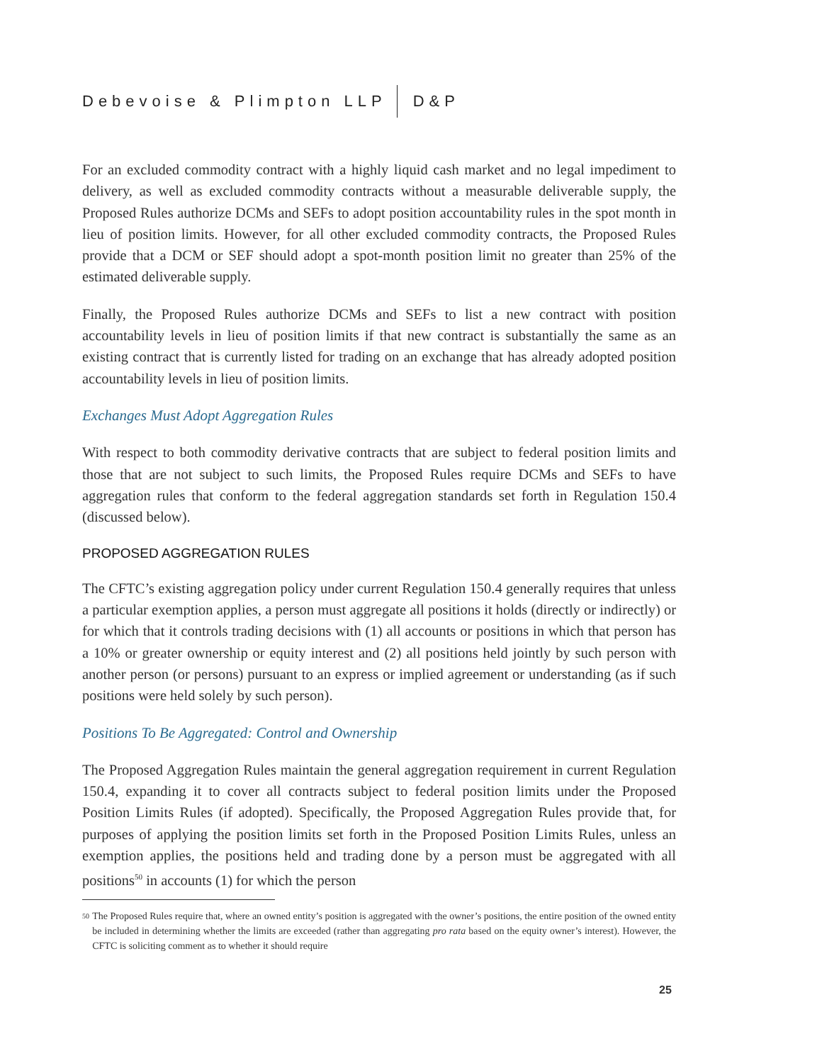Debevoise & Plimpton LLP D&P
For an excluded commodity contract with a highly liquid cash market and no legal impediment to delivery, as well as excluded commodity contracts without a measurable deliverable supply, the Proposed Rules authorize DCMs and SEFs to adopt position accountability rules in the spot month in lieu of position limits. However, for all other excluded commodity contracts, the Proposed Rules provide that a DCM or SEF should adopt a spot-month position limit no greater than 25% of the estimated deliverable supply.
Finally, the Proposed Rules authorize DCMs and SEFs to list a new contract with position accountability levels in lieu of position limits if that new contract is substantially the same as an existing contract that is currently listed for trading on an exchange that has already adopted position accountability levels in lieu of position limits.
Exchanges Must Adopt Aggregation Rules
With respect to both commodity derivative contracts that are subject to federal position limits and those that are not subject to such limits, the Proposed Rules require DCMs and SEFs to have aggregation rules that conform to the federal aggregation standards set forth in Regulation 150.4 (discussed below).
PROPOSED AGGREGATION RULES
The CFTC’s existing aggregation policy under current Regulation 150.4 generally requires that unless a particular exemption applies, a person must aggregate all positions it holds (directly or indirectly) or for which that it controls trading decisions with (1) all accounts or positions in which that person has a 10% or greater ownership or equity interest and (2) all positions held jointly by such person with another person (or persons) pursuant to an express or implied agreement or understanding (as if such positions were held solely by such person).
Positions To Be Aggregated: Control and Ownership
The Proposed Aggregation Rules maintain the general aggregation requirement in current Regulation 150.4, expanding it to cover all contracts subject to federal position limits under the Proposed Position Limits Rules (if adopted). Specifically, the Proposed Aggregation Rules provide that, for purposes of applying the position limits set forth in the Proposed Position Limits Rules, unless an exemption applies, the positions held and trading done by a person must be aggregated with all positions<sup>50</sup> in accounts (1) for which the person
50 The Proposed Rules require that, where an owned entity’s position is aggregated with the owner’s positions, the entire position of the owned entity be included in determining whether the limits are exceeded (rather than aggregating pro rata based on the equity owner’s interest). However, the CFTC is soliciting comment as to whether it should require
25